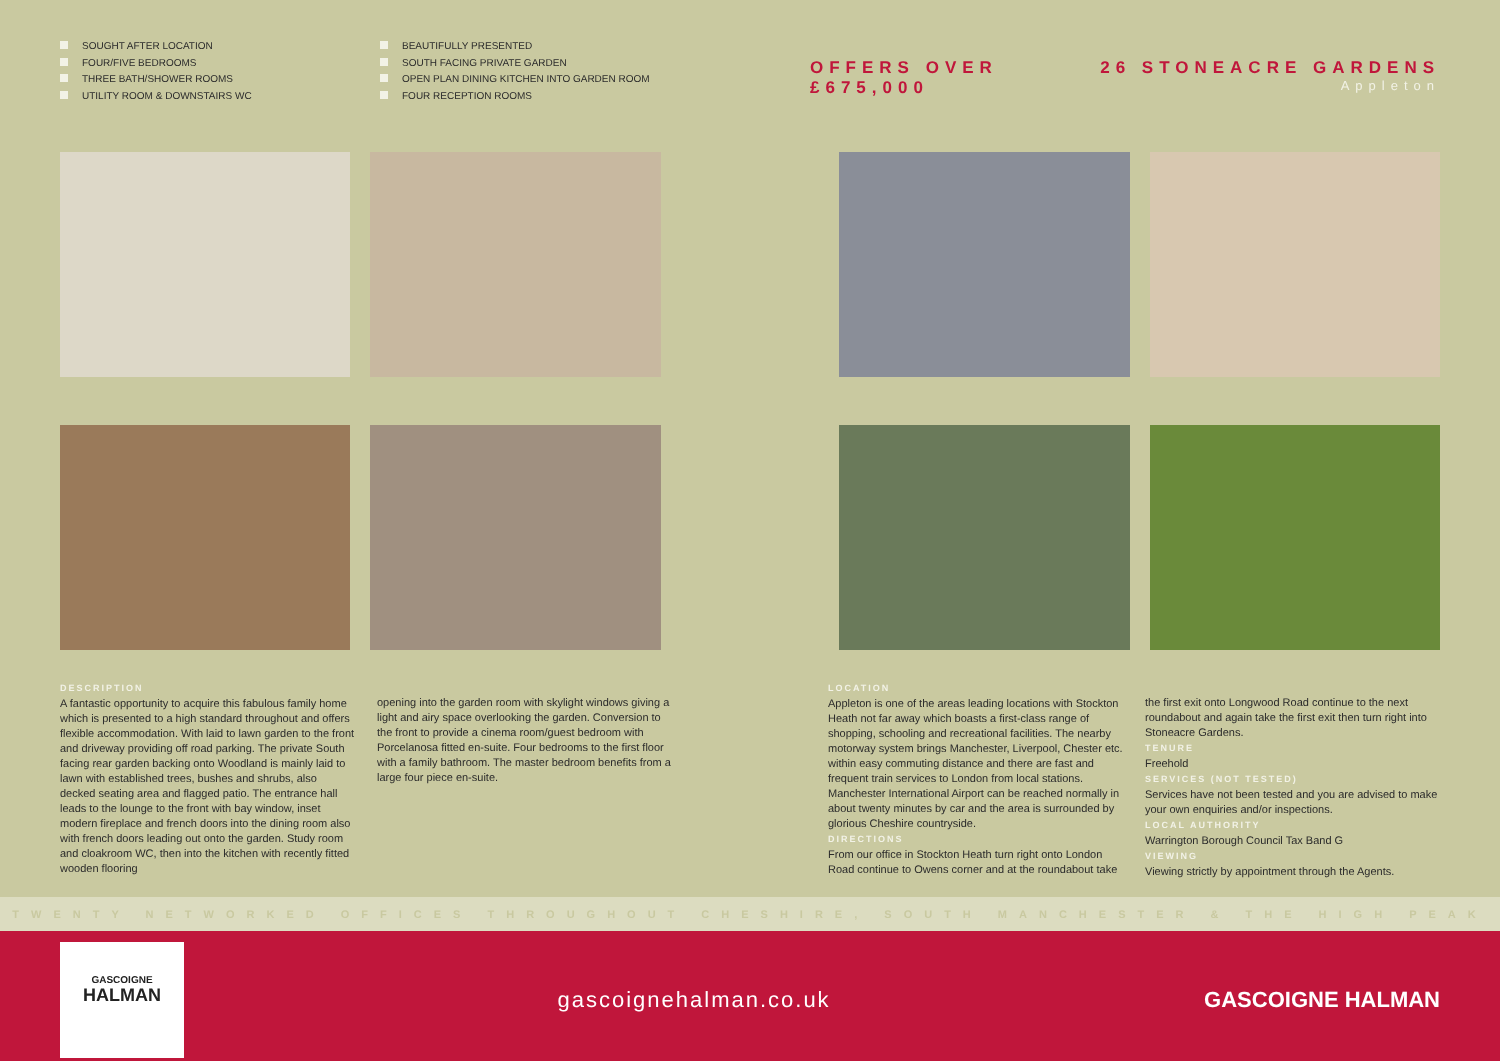SOUGHT AFTER LOCATION
FOUR/FIVE BEDROOMS
THREE BATH/SHOWER ROOMS
UTILITY ROOM & DOWNSTAIRS WC
BEAUTIFULLY PRESENTED
SOUTH FACING PRIVATE GARDEN
OPEN PLAN DINING KITCHEN INTO GARDEN ROOM
FOUR RECEPTION ROOMS
OFFERS OVER £675,000
26 STONEACRE GARDENS
Appleton
DESCRIPTION
A fantastic opportunity to acquire this fabulous family home which is presented to a high standard throughout and offers flexible accommodation. With laid to lawn garden to the front and driveway providing off road parking. The private South facing rear garden backing onto Woodland is mainly laid to lawn with established trees, bushes and shrubs, also decked seating area and flagged patio. The entrance hall leads to the lounge to the front with bay window, inset modern fireplace and french doors into the dining room also with french doors leading out onto the garden. Study room and cloakroom WC, then into the kitchen with recently fitted wooden flooring
opening into the garden room with skylight windows giving a light and airy space overlooking the garden. Conversion to the front to provide a cinema room/guest bedroom with Porcelanosa fitted en-suite. Four bedrooms to the first floor with a family bathroom. The master bedroom benefits from a large four piece en-suite.
LOCATION
Appleton is one of the areas leading locations with Stockton Heath not far away which boasts a first-class range of shopping, schooling and recreational facilities. The nearby motorway system brings Manchester, Liverpool, Chester etc. within easy commuting distance and there are fast and frequent train services to London from local stations. Manchester International Airport can be reached normally in about twenty minutes by car and the area is surrounded by glorious Cheshire countryside.
DIRECTIONS
From our office in Stockton Heath turn right onto London Road continue to Owens corner and at the roundabout take
the first exit onto Longwood Road continue to the next roundabout and again take the first exit then turn right into Stoneacre Gardens.
TENURE
Freehold
SERVICES (NOT TESTED)
Services have not been tested and you are advised to make your own enquiries and/or inspections.
LOCAL AUTHORITY
Warrington Borough Council Tax Band G
VIEWING
Viewing strictly by appointment through the Agents.
TWENTY NETWORKED OFFICES THROUGHOUT CHESHIRE, SOUTH MANCHESTER & THE HIGH PEAK
GASCOIGNE
HALMAN
gascoignehalman.co.uk GASCOIGNE HALMAN